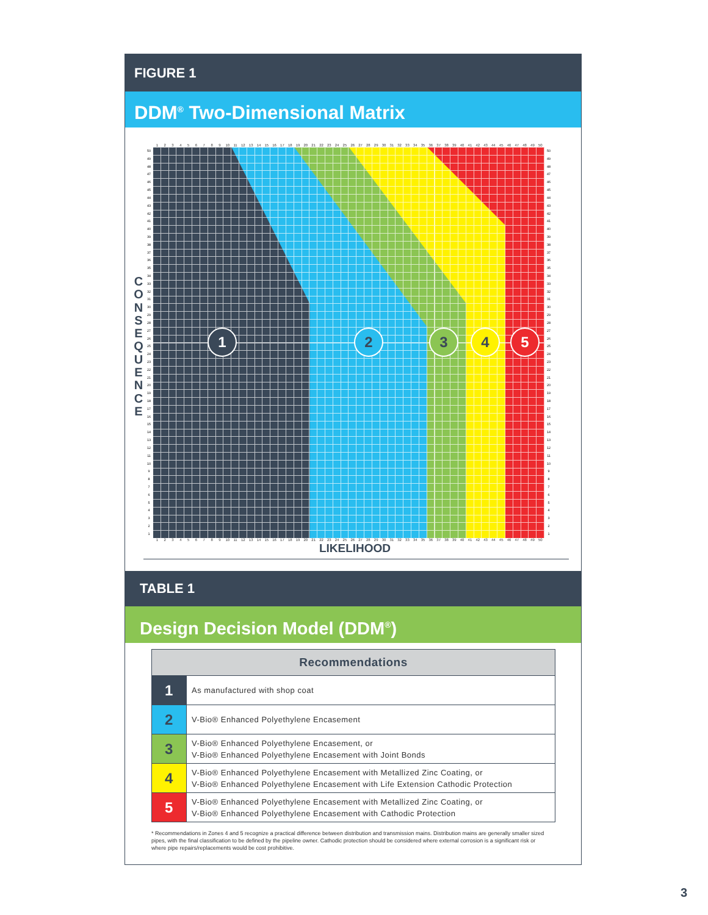FIGURE 1
DDM<sup>®</sup> Two-Dimensional Matrix
C
O
N
S
E
Q
U
E
N
C
E
123456789 10 11 12 13 14 15 16 17 18 19 20 21 22 23 24 25 26 27 28 29 30 31 32 33 34 35 36 37 38 39 40 41 42 43 44 45 46 47 48 49 50
50
49
48
47
46
45
44
43
42
41
40
39
38
37
36
35
34
33
32
31
30
29
28
27
26
25
24
23
22
21
20
19
18
17
16
15
14
13
12
11
10
987654321
1
2
3
4
5
50
49
48
47
46
45
44
43
42
41
40
39
38
37
36
35
34
33
32
31
30
29
28
27
26
25
24
23
22
21
20
19
18
17
16
15
14
13
12
11
10
987654321
123456789 10 11 12 13 14 15 16 17 18 19 20 21 22 23 24 25 26 27 28 29 30 31 32 33 34 35 36 37 38 39 40 41 42 43 44 45 46 47 48 49 50
LIKELIHOOD
TABLE 1
Design Decision Model (DDM<sup>®</sup>)
| Recommendations | |
| --- | --- |
| 1 | As manufactured with shop coat |
| 2 | V-Bio® Enhanced Polyethylene Encasement |
| 3 | V-Bio® Enhanced Polyethylene Encasement, or V-Bio® Enhanced Polyethylene Encasement with Joint Bonds |
| 4 | V-Bio® Enhanced Polyethylene Encasement with Metallized Zinc Coating, or V-Bio® Enhanced Polyethylene Encasement with Life Extension Cathodic Protection |
| 5 | V-Bio® Enhanced Polyethylene Encasement with Metallized Zinc Coating, or V-Bio® Enhanced Polyethylene Encasement with Cathodic Protection |
* Recommendations in Zones 4 and 5 recognize a practical difference between distribution and transmission mains. Distribution mains are generally smaller sized pipes, with the final classification to be defined by the pipeline owner. Cathodic protection should be considered where external corrosion is a significant risk or where pipe repairs/replacements would be cost prohibitive.
3